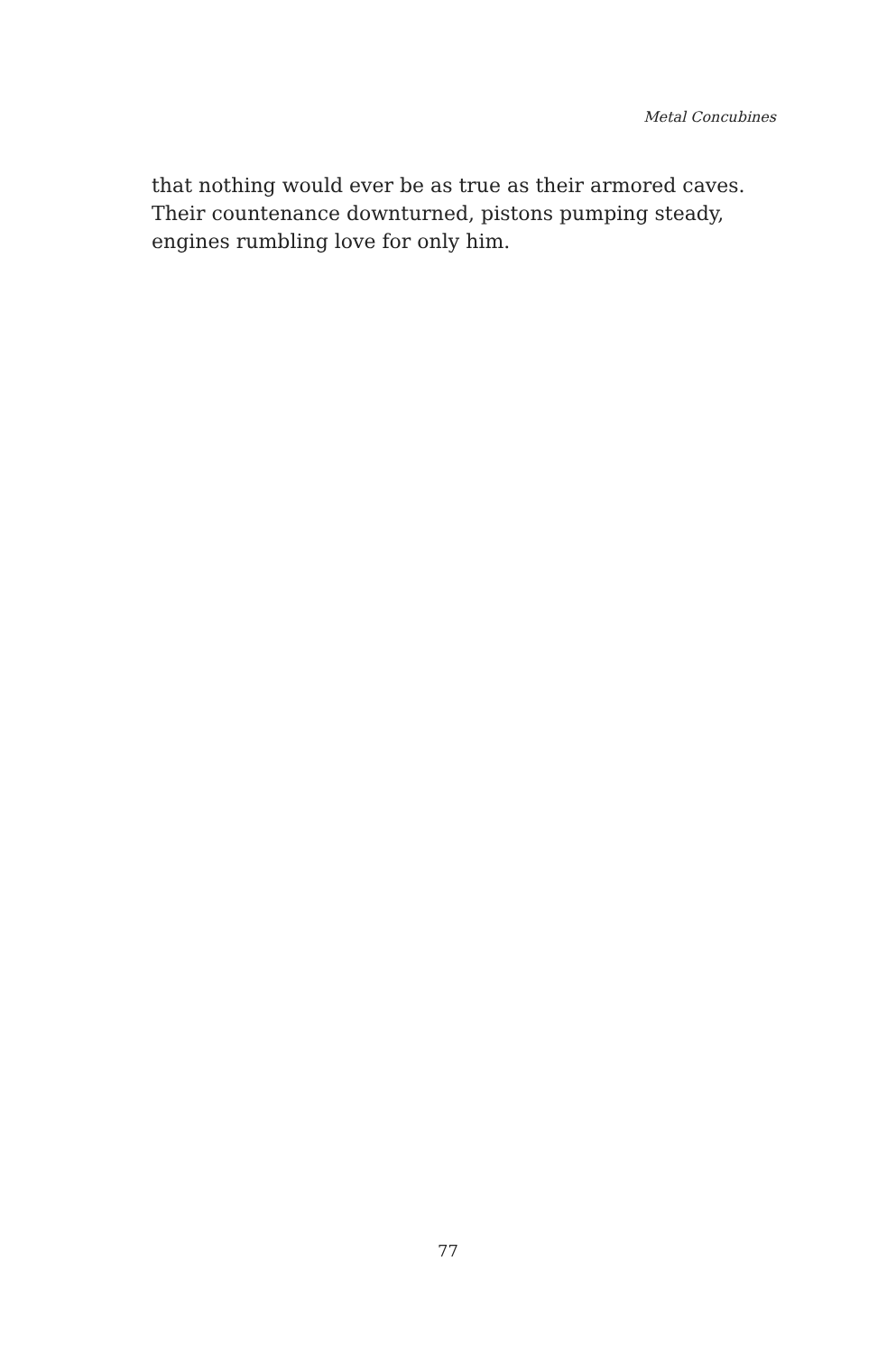Metal Concubines
that nothing would ever be as true as their armored caves.
Their countenance downturned, pistons pumping steady,
engines rumbling love for only him.
77